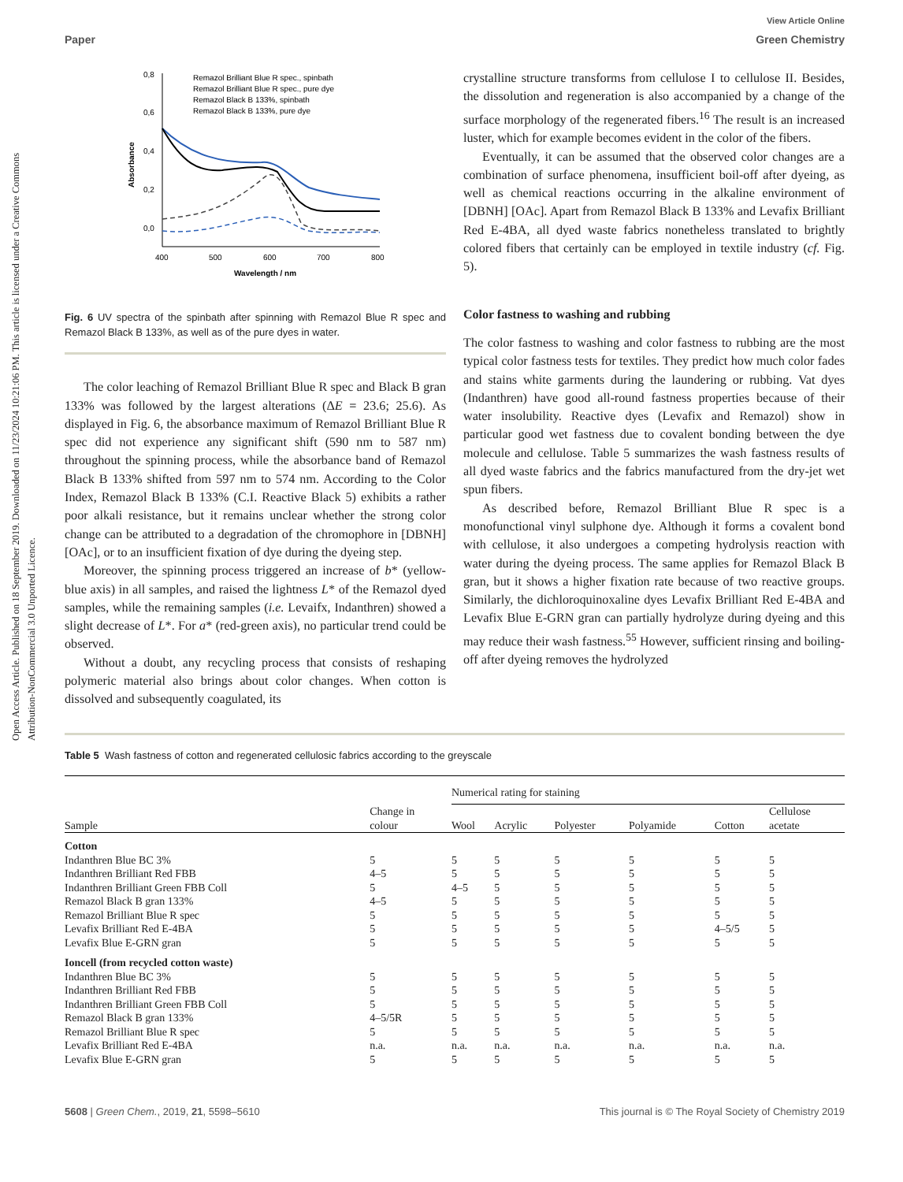Open Access Article. Published on 18 September 2019. Downloaded on 11/23/2024 10:21:06 PM. This article is licensed under a Creative Commons Attribution-NonCommercial 3.0 Unported Licence.
View Article Online
Paper Green Chemistry
0,8
0,6
0,4
0,2
0,0
400
500
600
700
800
Wavelength / nm
Absorbance
Remazol Brilliant Blue R spec., spinbath
Remazol Brilliant Blue R spec., pure dye
Remazol Black B 133%, spinbath
Remazol Black B 133%, pure dye
Fig. 6 UV spectra of the spinbath after spinning with Remazol Blue R spec and Remazol Black B 133%, as well as of the pure dyes in water.
The color leaching of Remazol Brilliant Blue R spec and Black B gran 133% was followed by the largest alterations (ΔE = 23.6; 25.6). As displayed in Fig. 6, the absorbance maximum of Remazol Brilliant Blue R spec did not experience any significant shift (590 nm to 587 nm) throughout the spinning process, while the absorbance band of Remazol Black B 133% shifted from 597 nm to 574 nm. According to the Color Index, Remazol Black B 133% (C.I. Reactive Black 5) exhibits a rather poor alkali resistance, but it remains unclear whether the strong color change can be attributed to a degradation of the chromophore in [DBNH] [OAc], or to an insufficient fixation of dye during the dyeing step.
Moreover, the spinning process triggered an increase of b* (yellow-blue axis) in all samples, and raised the lightness L* of the Remazol dyed samples, while the remaining samples (i.e. Levaifx, Indanthren) showed a slight decrease of L*. For a* (red-green axis), no particular trend could be observed.
Without a doubt, any recycling process that consists of reshaping polymeric material also brings about color changes. When cotton is dissolved and subsequently coagulated, its
crystalline structure transforms from cellulose I to cellulose II. Besides, the dissolution and regeneration is also accompanied by a change of the surface morphology of the regenerated fibers.<sup>16</sup> The result is an increased luster, which for example becomes evident in the color of the fibers.
Eventually, it can be assumed that the observed color changes are a combination of surface phenomena, insufficient boil-off after dyeing, as well as chemical reactions occurring in the alkaline environment of [DBNH] [OAc]. Apart from Remazol Black B 133% and Levafix Brilliant Red E-4BA, all dyed waste fabrics nonetheless translated to brightly colored fibers that certainly can be employed in textile industry (cf. Fig. 5).
Color fastness to washing and rubbing
The color fastness to washing and color fastness to rubbing are the most typical color fastness tests for textiles. They predict how much color fades and stains white garments during the laundering or rubbing. Vat dyes (Indanthren) have good all-round fastness properties because of their water insolubility. Reactive dyes (Levafix and Remazol) show in particular good wet fastness due to covalent bonding between the dye molecule and cellulose. Table 5 summarizes the wash fastness results of all dyed waste fabrics and the fabrics manufactured from the dry-jet wet spun fibers.
As described before, Remazol Brilliant Blue R spec is a monofunctional vinyl sulphone dye. Although it forms a covalent bond with cellulose, it also undergoes a competing hydrolysis reaction with water during the dyeing process. The same applies for Remazol Black B gran, but it shows a higher fixation rate because of two reactive groups. Similarly, the dichloroquinoxaline dyes Levafix Brilliant Red E-4BA and Levafix Blue E-GRN gran can partially hydrolyze during dyeing and this may reduce their wash fastness.<sup>55</sup> However, sufficient rinsing and boiling-off after dyeing removes the hydrolyzed
Table 5 Wash fastness of cotton and regenerated cellulosic fabrics according to the greyscale
| Sample | Change in colour | Numerical rating for staining | | | | | |
| --- | --- | --- | --- | --- | --- | --- | --- |
| | | Wool | Acrylic | Polyester | Polyamide | Cotton | Cellulose acetate |
| Cotton | | | | | | | |
| Indanthren Blue BC 3% | 5 | 5 | 5 | 5 | 5 | 5 | 5 |
| Indanthren Brilliant Red FBB | 4–5 | 5 | 5 | 5 | 5 | 5 | 5 |
| Indanthren Brilliant Green FBB Coll | 5 | 4–5 | 5 | 5 | 5 | 5 | 5 |
| Remazol Black B gran 133% | 4–5 | 5 | 5 | 5 | 5 | 5 | 5 |
| Remazol Brilliant Blue R spec | 5 | 5 | 5 | 5 | 5 | 5 | 5 |
| Levafix Brilliant Red E-4BA | 5 | 5 | 5 | 5 | 5 | 4–5/5 | 5 |
| Levafix Blue E-GRN gran | 5 | 5 | 5 | 5 | 5 | 5 | 5 |
| Ioncell (from recycled cotton waste) | | | | | | | |
| Indanthren Blue BC 3% | 5 | 5 | 5 | 5 | 5 | 5 | 5 |
| Indanthren Brilliant Red FBB | 5 | 5 | 5 | 5 | 5 | 5 | 5 |
| Indanthren Brilliant Green FBB Coll | 5 | 5 | 5 | 5 | 5 | 5 | 5 |
| Remazol Black B gran 133% | 4–5/5R | 5 | 5 | 5 | 5 | 5 | 5 |
| Remazol Brilliant Blue R spec | 5 | 5 | 5 | 5 | 5 | 5 | 5 |
| Levafix Brilliant Red E-4BA | n.a. | n.a. | n.a. | n.a. | n.a. | n.a. | n.a. |
| Levafix Blue E-GRN gran | 5 | 5 | 5 | 5 | 5 | 5 | 5 |
5608 | Green Chem., 2019, 21, 5598–5610 This journal is © The Royal Society of Chemistry 2019